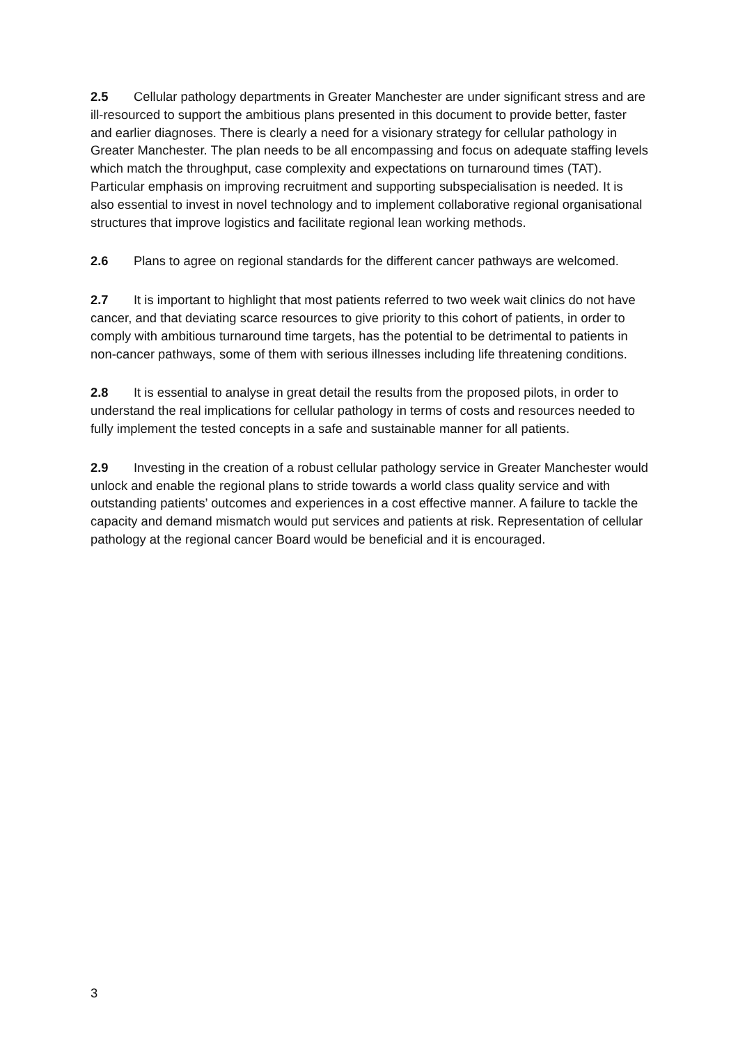2.5 Cellular pathology departments in Greater Manchester are under significant stress and are ill-resourced to support the ambitious plans presented in this document to provide better, faster and earlier diagnoses. There is clearly a need for a visionary strategy for cellular pathology in Greater Manchester. The plan needs to be all encompassing and focus on adequate staffing levels which match the throughput, case complexity and expectations on turnaround times (TAT). Particular emphasis on improving recruitment and supporting subspecialisation is needed. It is also essential to invest in novel technology and to implement collaborative regional organisational structures that improve logistics and facilitate regional lean working methods.
2.6 Plans to agree on regional standards for the different cancer pathways are welcomed.
2.7 It is important to highlight that most patients referred to two week wait clinics do not have cancer, and that deviating scarce resources to give priority to this cohort of patients, in order to comply with ambitious turnaround time targets, has the potential to be detrimental to patients in non-cancer pathways, some of them with serious illnesses including life threatening conditions.
2.8 It is essential to analyse in great detail the results from the proposed pilots, in order to understand the real implications for cellular pathology in terms of costs and resources needed to fully implement the tested concepts in a safe and sustainable manner for all patients.
2.9 Investing in the creation of a robust cellular pathology service in Greater Manchester would unlock and enable the regional plans to stride towards a world class quality service and with outstanding patients’ outcomes and experiences in a cost effective manner. A failure to tackle the capacity and demand mismatch would put services and patients at risk. Representation of cellular pathology at the regional cancer Board would be beneficial and it is encouraged.
3